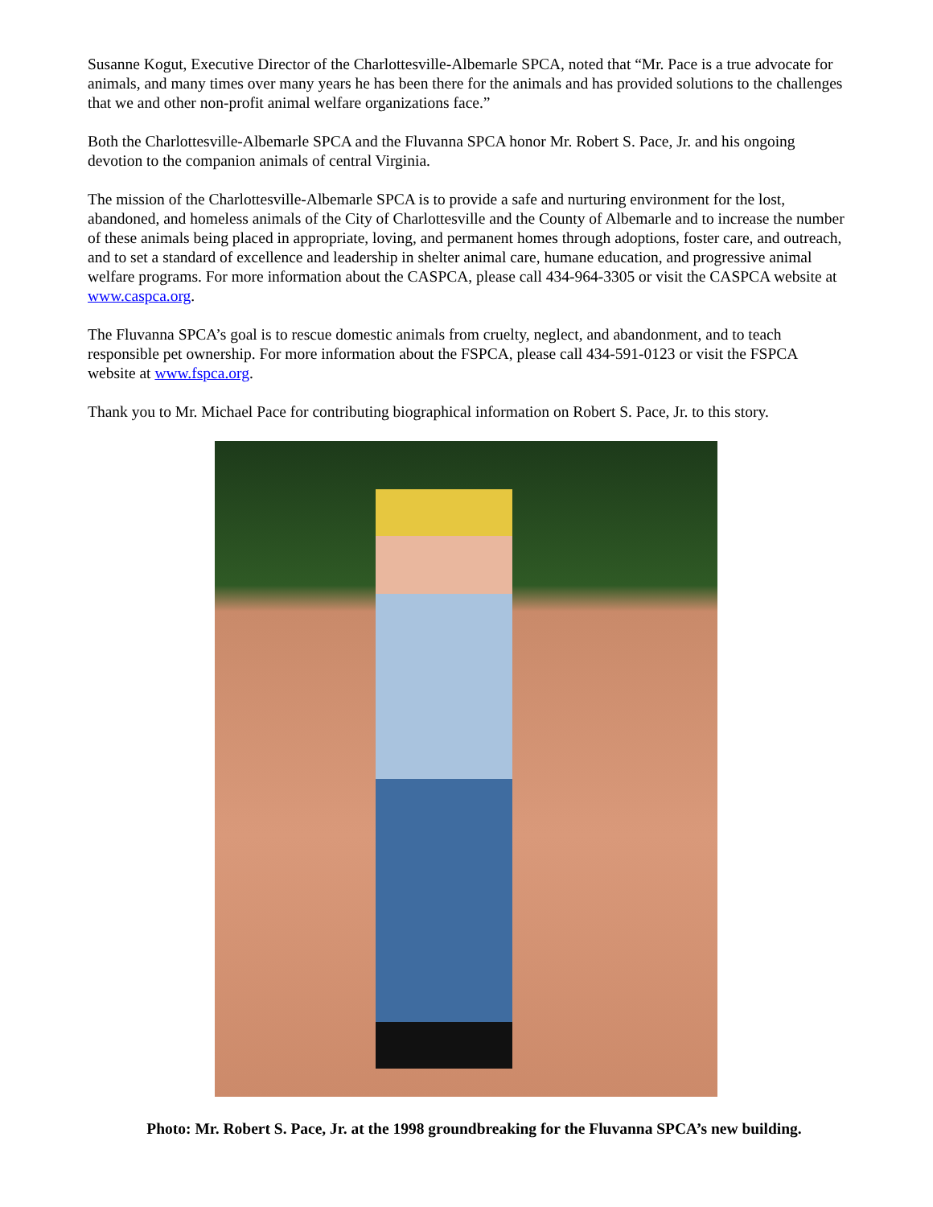Susanne Kogut, Executive Director of the Charlottesville-Albemarle SPCA, noted that “Mr. Pace is a true advocate for animals, and many times over many years he has been there for the animals and has provided solutions to the challenges that we and other non-profit animal welfare organizations face.”
Both the Charlottesville-Albemarle SPCA and the Fluvanna SPCA honor Mr. Robert S. Pace, Jr. and his ongoing devotion to the companion animals of central Virginia.
The mission of the Charlottesville-Albemarle SPCA is to provide a safe and nurturing environment for the lost, abandoned, and homeless animals of the City of Charlottesville and the County of Albemarle and to increase the number of these animals being placed in appropriate, loving, and permanent homes through adoptions, foster care, and outreach, and to set a standard of excellence and leadership in shelter animal care, humane education, and progressive animal welfare programs. For more information about the CASPCA, please call 434-964-3305 or visit the CASPCA website at www.caspca.org.
The Fluvanna SPCA’s goal is to rescue domestic animals from cruelty, neglect, and abandonment, and to teach responsible pet ownership. For more information about the FSPCA, please call 434-591-0123 or visit the FSPCA website at www.fspca.org.
Thank you to Mr. Michael Pace for contributing biographical information on Robert S. Pace, Jr. to this story.
Photo: Mr. Robert S. Pace, Jr. at the 1998 groundbreaking for the Fluvanna SPCA’s new building.